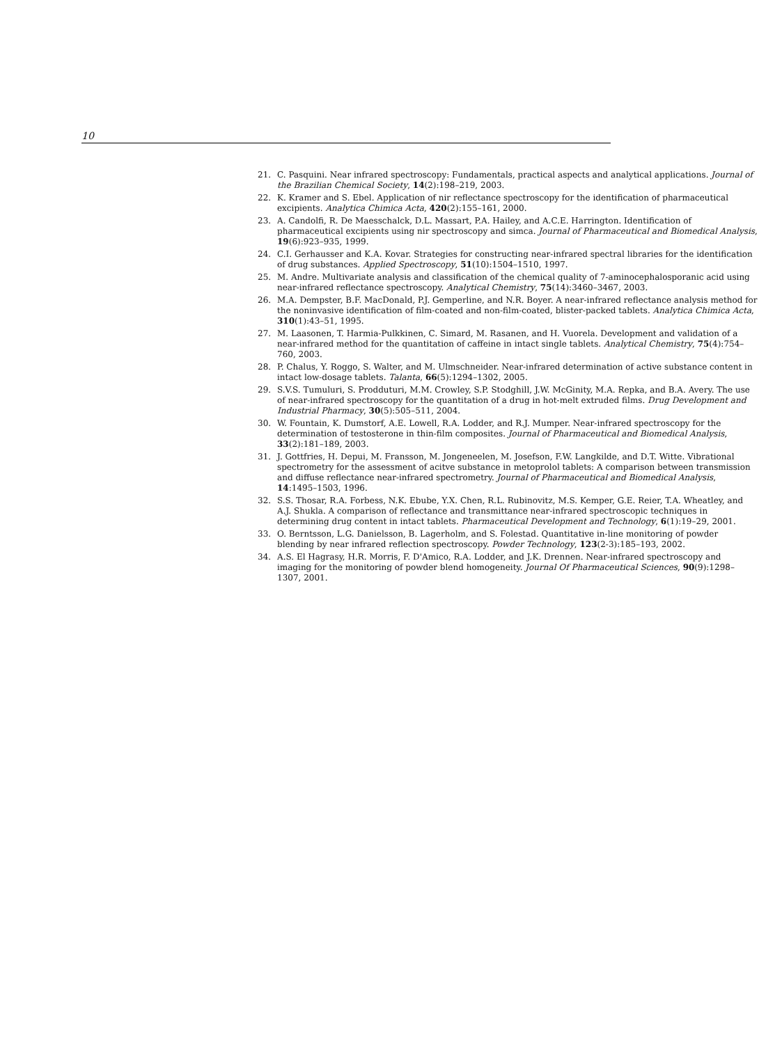10
21. C. Pasquini. Near infrared spectroscopy: Fundamentals, practical aspects and analytical applications. Journal of the Brazilian Chemical Society, 14(2):198–219, 2003.
22. K. Kramer and S. Ebel. Application of nir reflectance spectroscopy for the identification of pharmaceutical excipients. Analytica Chimica Acta, 420(2):155–161, 2000.
23. A. Candolfi, R. De Maesschalck, D.L. Massart, P.A. Hailey, and A.C.E. Harrington. Identification of pharmaceutical excipients using nir spectroscopy and simca. Journal of Pharmaceutical and Biomedical Analysis, 19(6):923–935, 1999.
24. C.I. Gerhausser and K.A. Kovar. Strategies for constructing near-infrared spectral libraries for the identification of drug substances. Applied Spectroscopy, 51(10):1504–1510, 1997.
25. M. Andre. Multivariate analysis and classification of the chemical quality of 7-aminocephalosporanic acid using near-infrared reflectance spectroscopy. Analytical Chemistry, 75(14):3460–3467, 2003.
26. M.A. Dempster, B.F. MacDonald, P.J. Gemperline, and N.R. Boyer. A near-infrared reflectance analysis method for the noninvasive identification of film-coated and non-film-coated, blister-packed tablets. Analytica Chimica Acta, 310(1):43–51, 1995.
27. M. Laasonen, T. Harmia-Pulkkinen, C. Simard, M. Rasanen, and H. Vuorela. Development and validation of a near-infrared method for the quantitation of caffeine in intact single tablets. Analytical Chemistry, 75(4):754–760, 2003.
28. P. Chalus, Y. Roggo, S. Walter, and M. Ulmschneider. Near-infrared determination of active substance content in intact low-dosage tablets. Talanta, 66(5):1294–1302, 2005.
29. S.V.S. Tumuluri, S. Prodduturi, M.M. Crowley, S.P. Stodghill, J.W. McGinity, M.A. Repka, and B.A. Avery. The use of near-infrared spectroscopy for the quantitation of a drug in hot-melt extruded films. Drug Development and Industrial Pharmacy, 30(5):505–511, 2004.
30. W. Fountain, K. Dumstorf, A.E. Lowell, R.A. Lodder, and R.J. Mumper. Near-infrared spectroscopy for the determination of testosterone in thin-film composites. Journal of Pharmaceutical and Biomedical Analysis, 33(2):181–189, 2003.
31. J. Gottfries, H. Depui, M. Fransson, M. Jongeneelen, M. Josefson, F.W. Langkilde, and D.T. Witte. Vibrational spectrometry for the assessment of acitve substance in metoprolol tablets: A comparison between transmission and diffuse reflectance near-infrared spectrometry. Journal of Pharmaceutical and Biomedical Analysis, 14:1495–1503, 1996.
32. S.S. Thosar, R.A. Forbess, N.K. Ebube, Y.X. Chen, R.L. Rubinovitz, M.S. Kemper, G.E. Reier, T.A. Wheatley, and A.J. Shukla. A comparison of reflectance and transmittance near-infrared spectroscopic techniques in determining drug content in intact tablets. Pharmaceutical Development and Technology, 6(1):19–29, 2001.
33. O. Berntsson, L.G. Danielsson, B. Lagerholm, and S. Folestad. Quantitative in-line monitoring of powder blending by near infrared reflection spectroscopy. Powder Technology, 123(2-3):185–193, 2002.
34. A.S. El Hagrasy, H.R. Morris, F. D'Amico, R.A. Lodder, and J.K. Drennen. Near-infrared spectroscopy and imaging for the monitoring of powder blend homogeneity. Journal Of Pharmaceutical Sciences, 90(9):1298–1307, 2001.